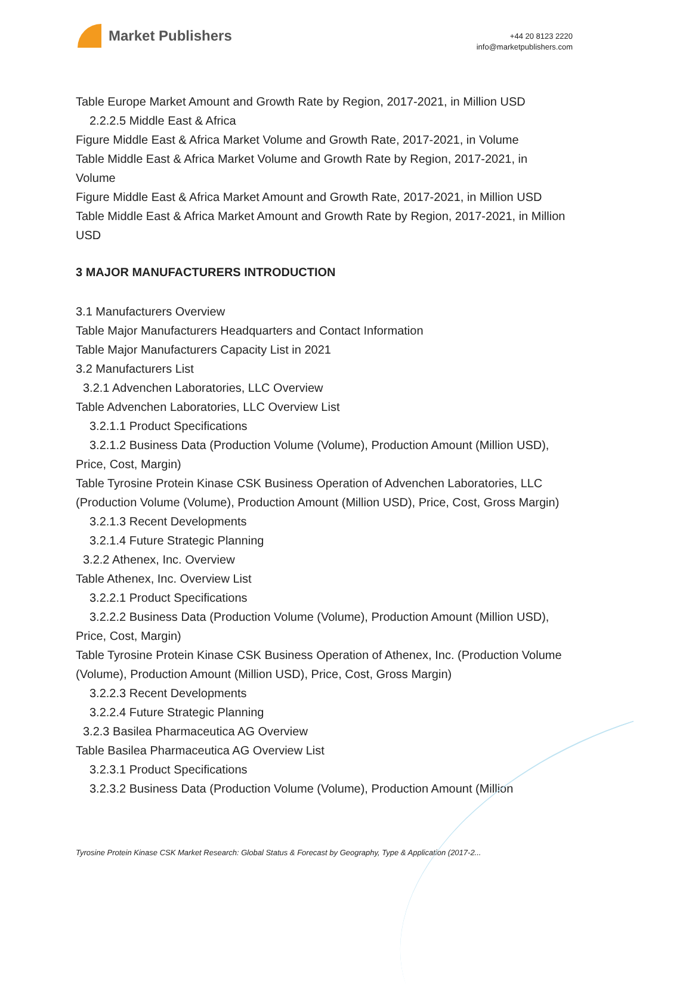Market Publishers
+44 20 8123 2220
info@marketpublishers.com
Table Europe Market Amount and Growth Rate by Region, 2017-2021, in Million USD
2.2.2.5 Middle East & Africa
Figure Middle East & Africa Market Volume and Growth Rate, 2017-2021, in Volume
Table Middle East & Africa Market Volume and Growth Rate by Region, 2017-2021, in Volume
Figure Middle East & Africa Market Amount and Growth Rate, 2017-2021, in Million USD
Table Middle East & Africa Market Amount and Growth Rate by Region, 2017-2021, in Million USD
3 MAJOR MANUFACTURERS INTRODUCTION
3.1 Manufacturers Overview
Table Major Manufacturers Headquarters and Contact Information
Table Major Manufacturers Capacity List in 2021
3.2 Manufacturers List
3.2.1 Advenchen Laboratories, LLC Overview
Table Advenchen Laboratories, LLC Overview List
3.2.1.1 Product Specifications
3.2.1.2 Business Data (Production Volume (Volume), Production Amount (Million USD), Price, Cost, Margin)
Table Tyrosine Protein Kinase CSK Business Operation of Advenchen Laboratories, LLC (Production Volume (Volume), Production Amount (Million USD), Price, Cost, Gross Margin)
3.2.1.3 Recent Developments
3.2.1.4 Future Strategic Planning
3.2.2 Athenex, Inc. Overview
Table Athenex, Inc. Overview List
3.2.2.1 Product Specifications
3.2.2.2 Business Data (Production Volume (Volume), Production Amount (Million USD), Price, Cost, Margin)
Table Tyrosine Protein Kinase CSK Business Operation of Athenex, Inc. (Production Volume (Volume), Production Amount (Million USD), Price, Cost, Gross Margin)
3.2.2.3 Recent Developments
3.2.2.4 Future Strategic Planning
3.2.3 Basilea Pharmaceutica AG Overview
Table Basilea Pharmaceutica AG Overview List
3.2.3.1 Product Specifications
3.2.3.2 Business Data (Production Volume (Volume), Production Amount (Million
Tyrosine Protein Kinase CSK Market Research: Global Status & Forecast by Geography, Type & Application (2017-2...